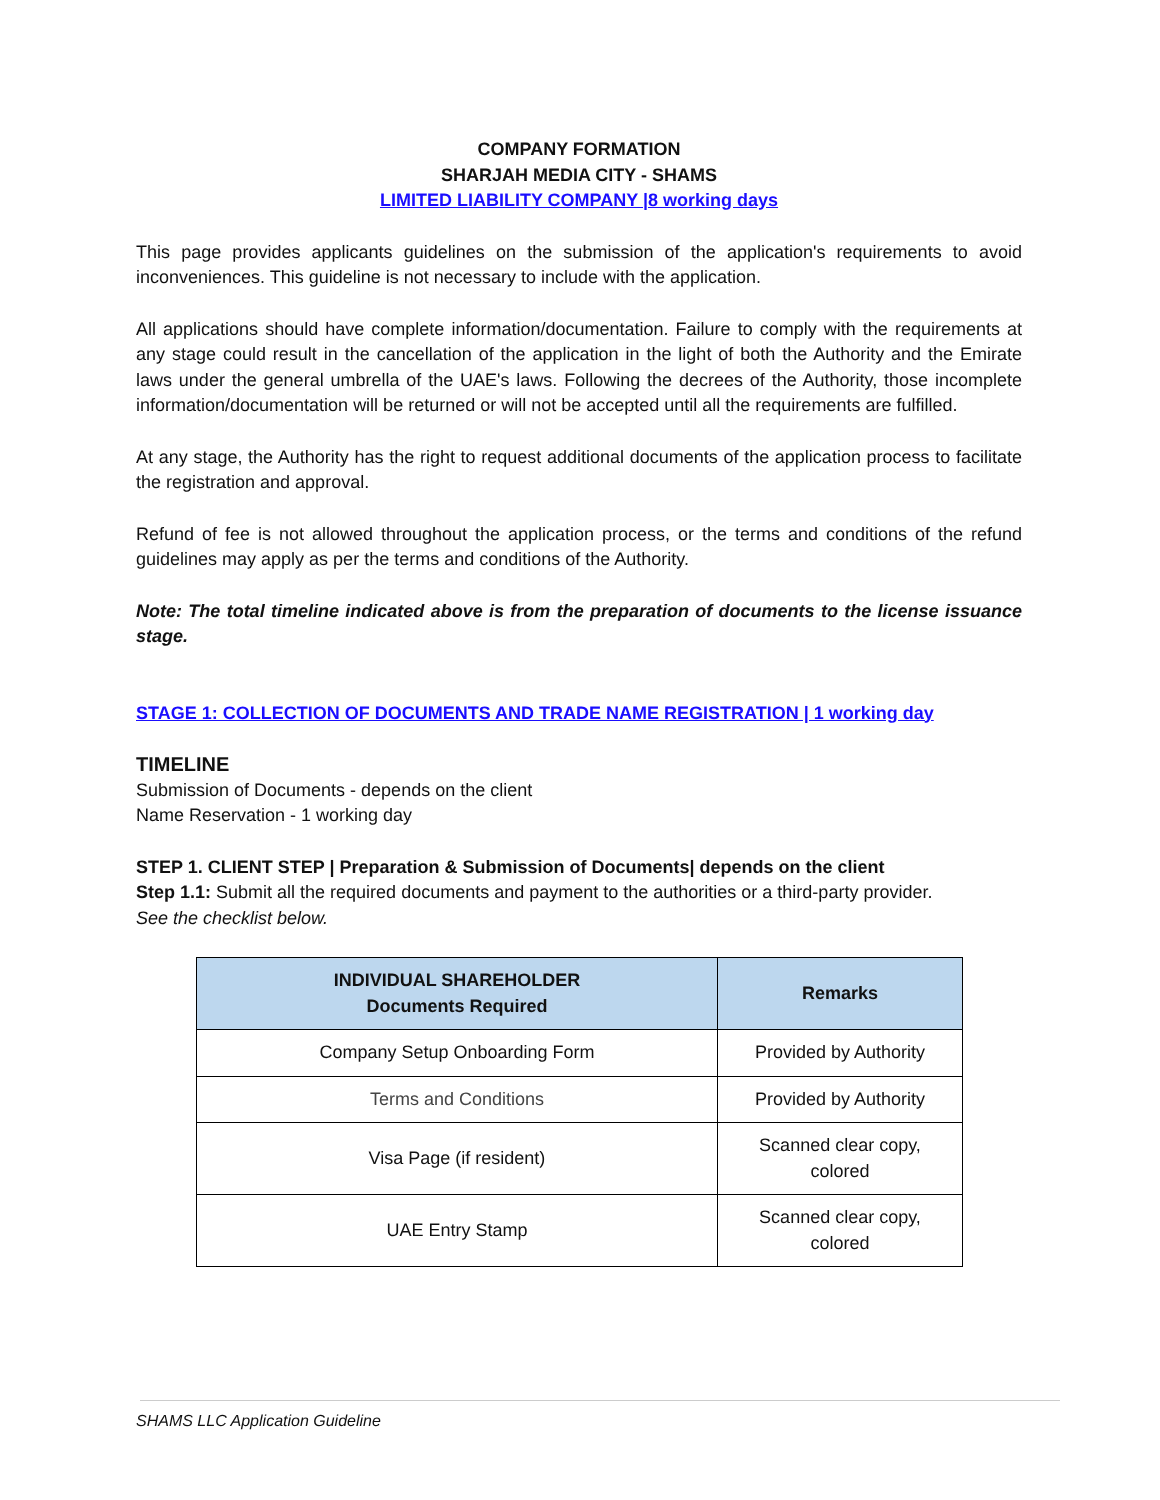COMPANY FORMATION
SHARJAH MEDIA CITY - SHAMS
LIMITED LIABILITY COMPANY |8 working days
This page provides applicants guidelines on the submission of the application's requirements to avoid inconveniences. This guideline is not necessary to include with the application.
All applications should have complete information/documentation. Failure to comply with the requirements at any stage could result in the cancellation of the application in the light of both the Authority and the Emirate laws under the general umbrella of the UAE's laws. Following the decrees of the Authority, those incomplete information/documentation will be returned or will not be accepted until all the requirements are fulfilled.
At any stage, the Authority has the right to request additional documents of the application process to facilitate the registration and approval.
Refund of fee is not allowed throughout the application process, or the terms and conditions of the refund guidelines may apply as per the terms and conditions of the Authority.
Note: The total timeline indicated above is from the preparation of documents to the license issuance stage.
STAGE 1: COLLECTION OF DOCUMENTS AND TRADE NAME REGISTRATION | 1 working day
TIMELINE
Submission of Documents - depends on the client
Name Reservation - 1 working day
STEP 1. CLIENT STEP | Preparation & Submission of Documents| depends on the client
Step 1.1: Submit all the required documents and payment to the authorities or a third-party provider.
See the checklist below.
| INDIVIDUAL SHAREHOLDER Documents Required | Remarks |
| --- | --- |
| Company Setup Onboarding Form | Provided by Authority |
| Terms and Conditions | Provided by Authority |
| Visa Page (if resident) | Scanned clear copy, colored |
| UAE Entry Stamp | Scanned clear copy, colored |
SHAMS LLC Application Guideline